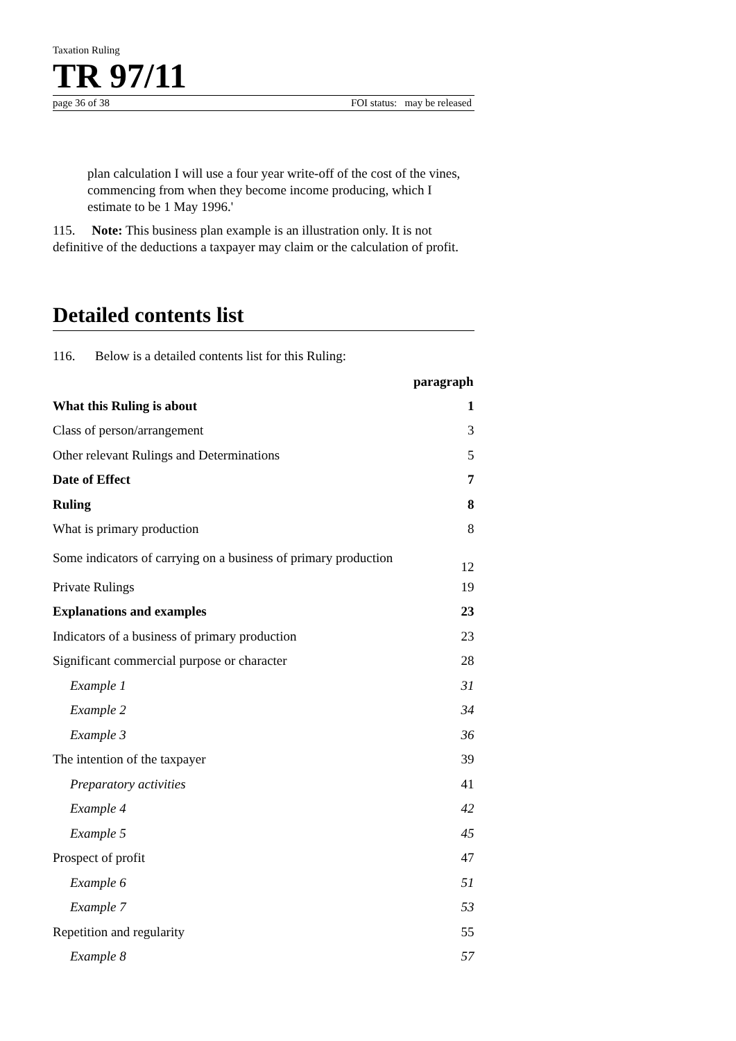Taxation Ruling
TR 97/11
page 36 of 38 FOI status: may be released
plan calculation I will use a four year write-off of the cost of the vines, commencing from when they become income producing, which I estimate to be 1 May 1996.'
115. Note: This business plan example is an illustration only. It is not definitive of the deductions a taxpayer may claim or the calculation of profit.
Detailed contents list
116. Below is a detailed contents list for this Ruling:
| | paragraph |
| --- | --- |
| What this Ruling is about | 1 |
| Class of person/arrangement | 3 |
| Other relevant Rulings and Determinations | 5 |
| Date of Effect | 7 |
| Ruling | 8 |
| What is primary production | 8 |
| Some indicators of carrying on a business of primary production | 12 |
| Private Rulings | 19 |
| Explanations and examples | 23 |
| Indicators of a business of primary production | 23 |
| Significant commercial purpose or character | 28 |
| Example 1 | 31 |
| Example 2 | 34 |
| Example 3 | 36 |
| The intention of the taxpayer | 39 |
| Preparatory activities | 41 |
| Example 4 | 42 |
| Example 5 | 45 |
| Prospect of profit | 47 |
| Example 6 | 51 |
| Example 7 | 53 |
| Repetition and regularity | 55 |
| Example 8 | 57 |